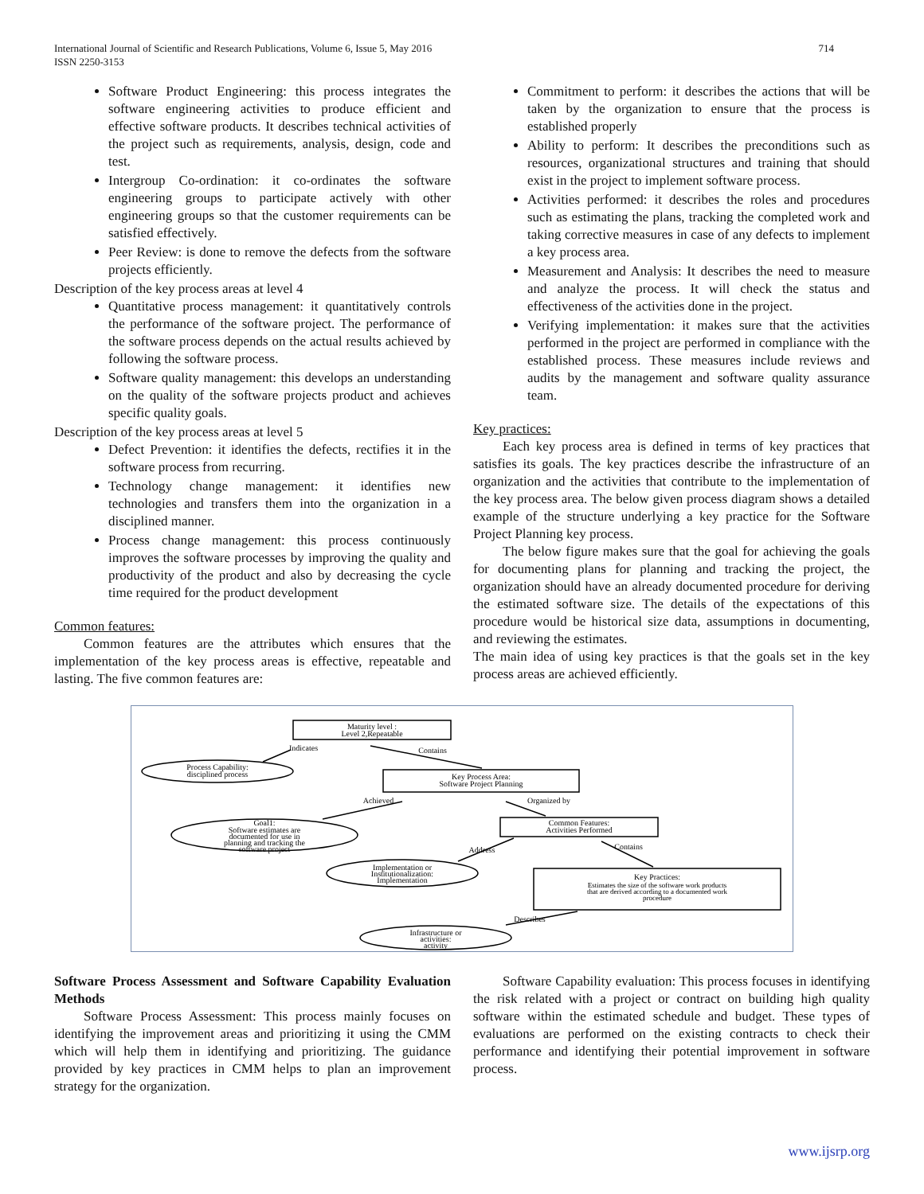International Journal of Scientific and Research Publications, Volume 6, Issue 5, May 2016
ISSN 2250-3153
714
Software Product Engineering: this process integrates the software engineering activities to produce efficient and effective software products. It describes technical activities of the project such as requirements, analysis, design, code and test.
Intergroup Co-ordination: it co-ordinates the software engineering groups to participate actively with other engineering groups so that the customer requirements can be satisfied effectively.
Peer Review: is done to remove the defects from the software projects efficiently.
Description of the key process areas at level 4
Quantitative process management: it quantitatively controls the performance of the software project. The performance of the software process depends on the actual results achieved by following the software process.
Software quality management: this develops an understanding on the quality of the software projects product and achieves specific quality goals.
Description of the key process areas at level 5
Defect Prevention: it identifies the defects, rectifies it in the software process from recurring.
Technology change management: it identifies new technologies and transfers them into the organization in a disciplined manner.
Process change management: this process continuously improves the software processes by improving the quality and productivity of the product and also by decreasing the cycle time required for the product development
Common features:
Common features are the attributes which ensures that the implementation of the key process areas is effective, repeatable and lasting. The five common features are:
Commitment to perform: it describes the actions that will be taken by the organization to ensure that the process is established properly
Ability to perform: It describes the preconditions such as resources, organizational structures and training that should exist in the project to implement software process.
Activities performed: it describes the roles and procedures such as estimating the plans, tracking the completed work and taking corrective measures in case of any defects to implement a key process area.
Measurement and Analysis: It describes the need to measure and analyze the process. It will check the status and effectiveness of the activities done in the project.
Verifying implementation: it makes sure that the activities performed in the project are performed in compliance with the established process. These measures include reviews and audits by the management and software quality assurance team.
Key practices:
Each key process area is defined in terms of key practices that satisfies its goals. The key practices describe the infrastructure of an organization and the activities that contribute to the implementation of the key process area. The below given process diagram shows a detailed example of the structure underlying a key practice for the Software Project Planning key process.
The below figure makes sure that the goal for achieving the goals for documenting plans for planning and tracking the project, the organization should have an already documented procedure for deriving the estimated software size. The details of the expectations of this procedure would be historical size data, assumptions in documenting, and reviewing the estimates.
The main idea of using key practices is that the goals set in the key process areas are achieved efficiently.
Maturity level :
Level 2,Repeatable
Indicates
Contains
Process Capability:
disciplined process
Key Process Area:
Software Project Planning
Achieved
Organized by
Goal1:
Software estimates are
documented for use in
planning and tracking the
software project
Common Features:
Activities Performed
Address
Contains
Implementation or
Institutionalization:
Implementation
Key Practices:
Estimates the size of the software work products
that are derived according to a documented work
procedure
Describes
Infrastructure or
activities:
activity
Software Process Assessment and Software Capability Evaluation Methods
Software Process Assessment: This process mainly focuses on identifying the improvement areas and prioritizing it using the CMM which will help them in identifying and prioritizing. The guidance provided by key practices in CMM helps to plan an improvement strategy for the organization.
Software Capability evaluation: This process focuses in identifying the risk related with a project or contract on building high quality software within the estimated schedule and budget. These types of evaluations are performed on the existing contracts to check their performance and identifying their potential improvement in software process.
www.ijsrp.org